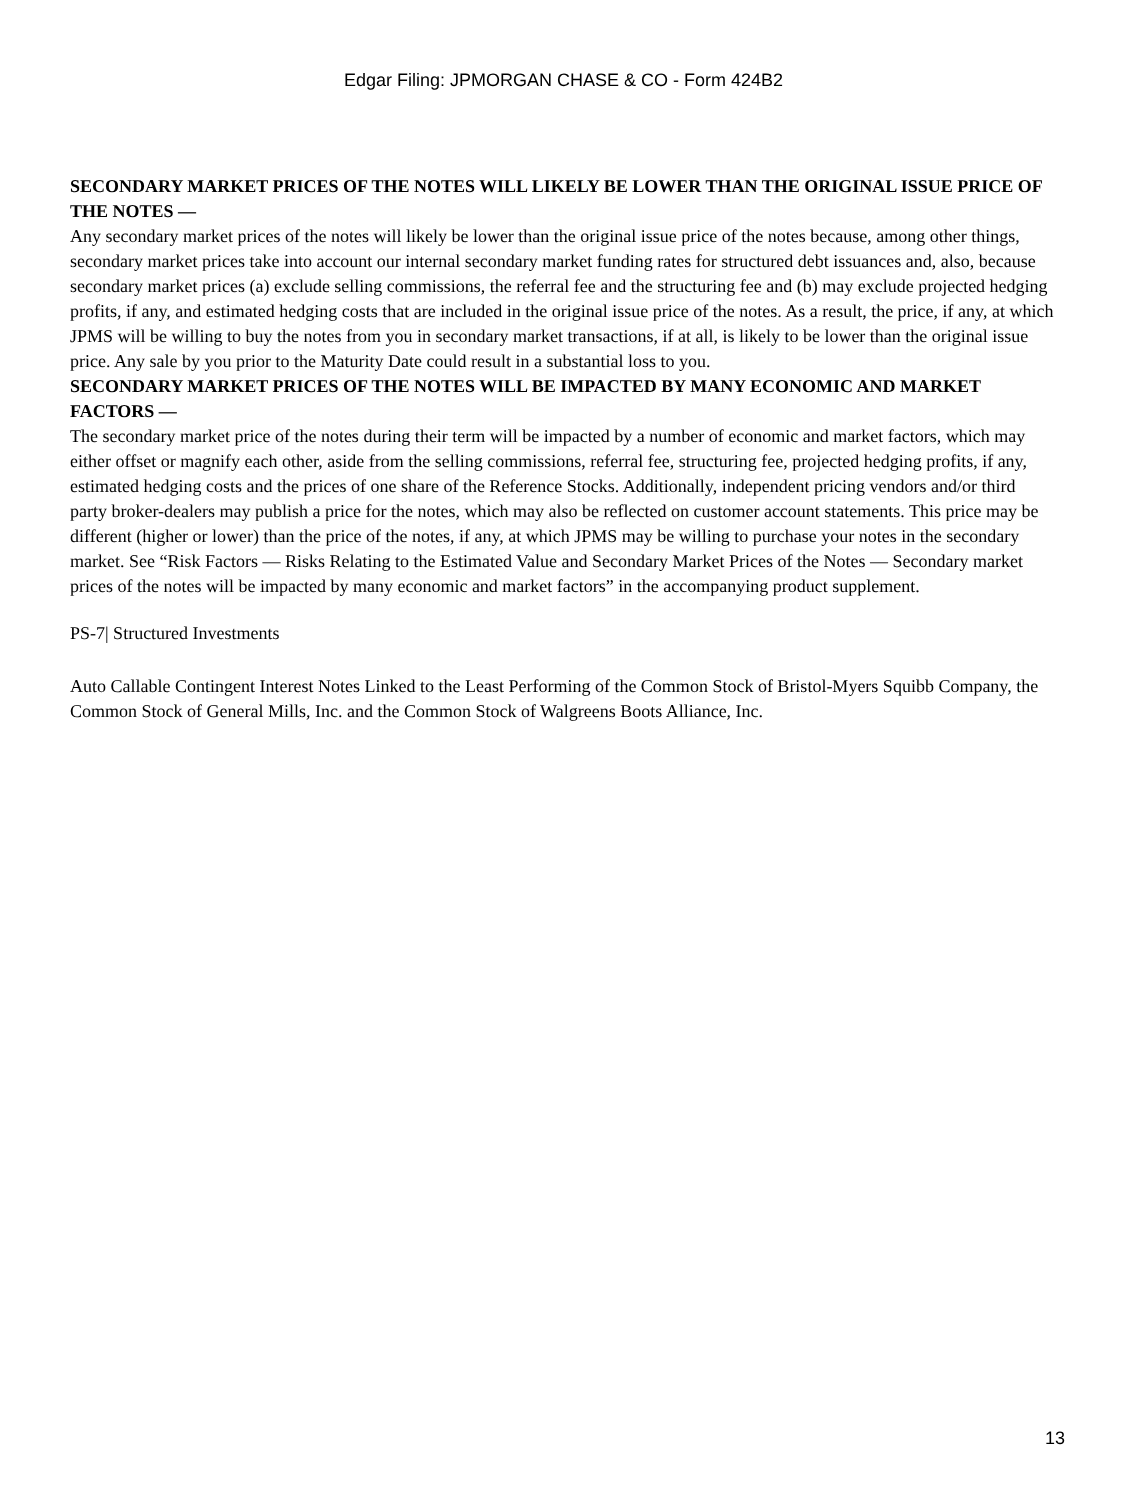Edgar Filing: JPMORGAN CHASE & CO - Form 424B2
SECONDARY MARKET PRICES OF THE NOTES WILL LIKELY BE LOWER THAN THE ORIGINAL ISSUE PRICE OF THE NOTES —
Any secondary market prices of the notes will likely be lower than the original issue price of the notes because, among other things, secondary market prices take into account our internal secondary market funding rates for structured debt issuances and, also, because secondary market prices (a) exclude selling commissions, the referral fee and the structuring fee and (b) may exclude projected hedging profits, if any, and estimated hedging costs that are included in the original issue price of the notes. As a result, the price, if any, at which JPMS will be willing to buy the notes from you in secondary market transactions, if at all, is likely to be lower than the original issue price. Any sale by you prior to the Maturity Date could result in a substantial loss to you.
SECONDARY MARKET PRICES OF THE NOTES WILL BE IMPACTED BY MANY ECONOMIC AND MARKET FACTORS —
The secondary market price of the notes during their term will be impacted by a number of economic and market factors, which may either offset or magnify each other, aside from the selling commissions, referral fee, structuring fee, projected hedging profits, if any, estimated hedging costs and the prices of one share of the Reference Stocks. Additionally, independent pricing vendors and/or third party broker-dealers may publish a price for the notes, which may also be reflected on customer account statements. This price may be different (higher or lower) than the price of the notes, if any, at which JPMS may be willing to purchase your notes in the secondary market. See “Risk Factors — Risks Relating to the Estimated Value and Secondary Market Prices of the Notes — Secondary market prices of the notes will be impacted by many economic and market factors” in the accompanying product supplement.
PS-7| Structured Investments
Auto Callable Contingent Interest Notes Linked to the Least Performing of the Common Stock of Bristol-Myers Squibb Company, the Common Stock of General Mills, Inc. and the Common Stock of Walgreens Boots Alliance, Inc.
13